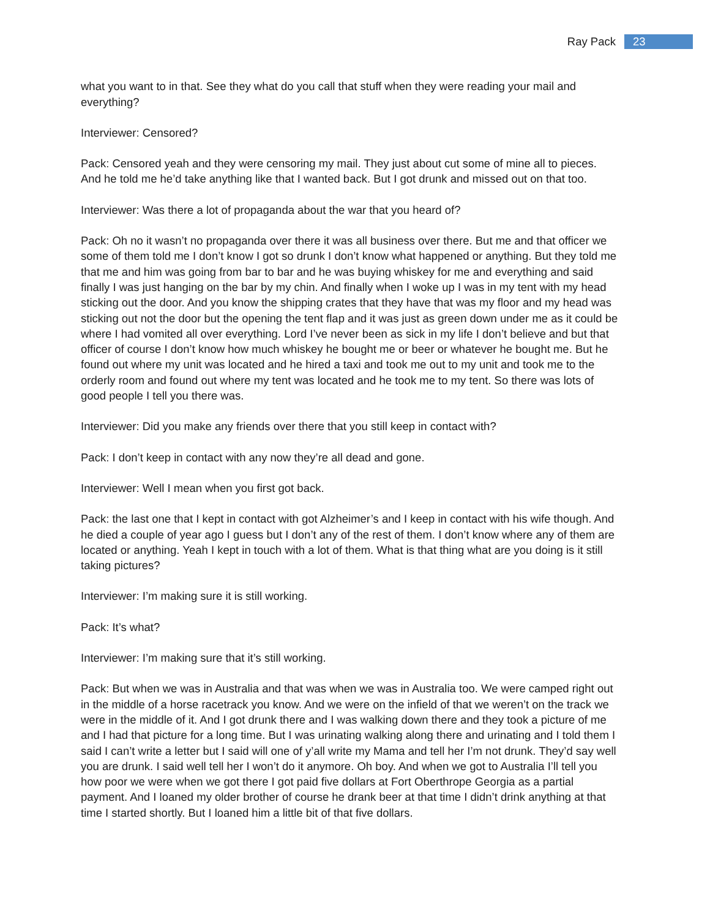Ray Pack 23
what you want to in that. See they what do you call that stuff when they were reading your mail and everything?
Interviewer: Censored?
Pack: Censored yeah and they were censoring my mail. They just about cut some of mine all to pieces. And he told me he’d take anything like that I wanted back. But I got drunk and missed out on that too.
Interviewer: Was there a lot of propaganda about the war that you heard of?
Pack: Oh no it wasn’t no propaganda over there it was all business over there. But me and that officer we some of them told me I don’t know I got so drunk I don’t know what happened or anything. But they told me that me and him was going from bar to bar and he was buying whiskey for me and everything and said finally I was just hanging on the bar by my chin. And finally when I woke up I was in my tent with my head sticking out the door. And you know the shipping crates that they have that was my floor and my head was sticking out not the door but the opening the tent flap and it was just as green down under me as it could be where I had vomited all over everything. Lord I’ve never been as sick in my life I don’t believe and but that officer of course I don’t know how much whiskey he bought me or beer or whatever he bought me. But he found out where my unit was located and he hired a taxi and took me out to my unit and took me to the orderly room and found out where my tent was located and he took me to my tent. So there was lots of good people I tell you there was.
Interviewer: Did you make any friends over there that you still keep in contact with?
Pack: I don’t keep in contact with any now they’re all dead and gone.
Interviewer: Well I mean when you first got back.
Pack: the last one that I kept in contact with got Alzheimer’s and I keep in contact with his wife though. And he died a couple of year ago I guess but I don’t any of the rest of them. I don’t know where any of them are located or anything. Yeah I kept in touch with a lot of them. What is that thing what are you doing is it still taking pictures?
Interviewer: I’m making sure it is still working.
Pack: It’s what?
Interviewer: I’m making sure that it’s still working.
Pack: But when we was in Australia and that was when we was in Australia too. We were camped right out in the middle of a horse racetrack you know. And we were on the infield of that we weren’t on the track we were in the middle of it. And I got drunk there and I was walking down there and they took a picture of me and I had that picture for a long time. But I was urinating walking along there and urinating and I told them I said I can’t write a letter but I said will one of y’all write my Mama and tell her I’m not drunk. They’d say well you are drunk. I said well tell her I won’t do it anymore. Oh boy. And when we got to Australia I’ll tell you how poor we were when we got there I got paid five dollars at Fort Oberthrope Georgia as a partial payment. And I loaned my older brother of course he drank beer at that time I didn’t drink anything at that time I started shortly. But I loaned him a little bit of that five dollars.